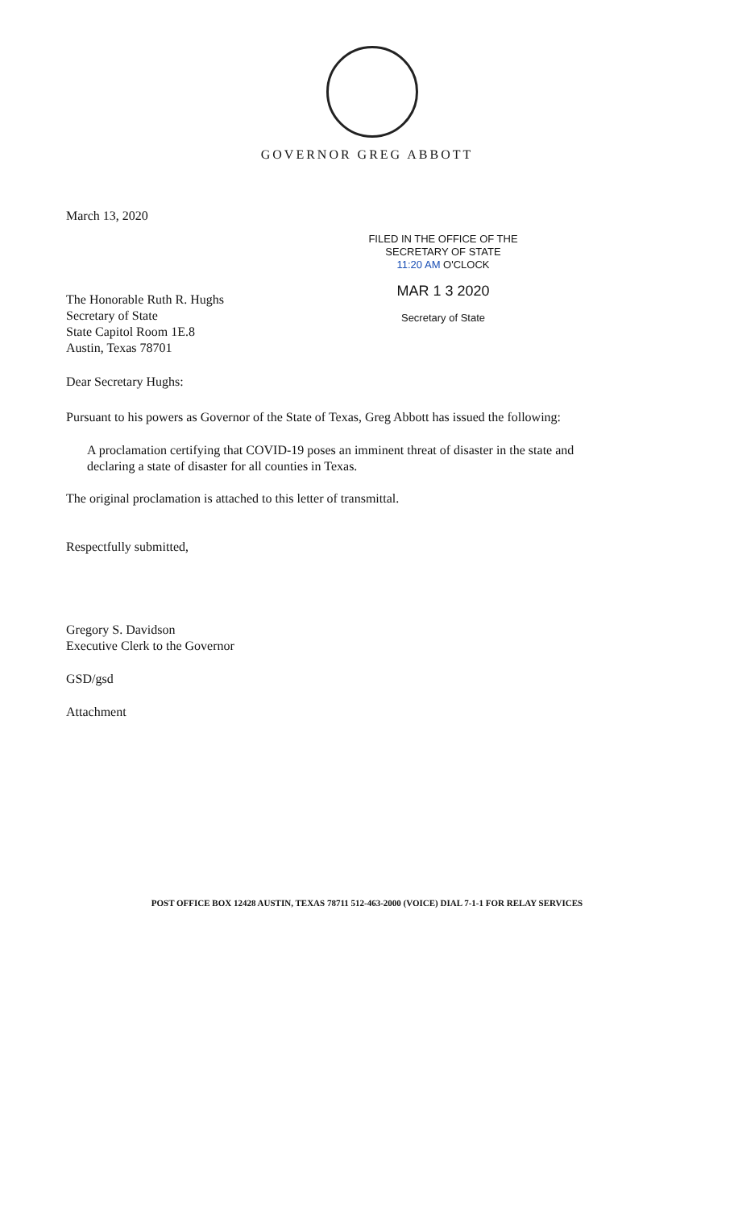GOVERNOR GREG ABBOTT
March 13, 2020
FILED IN THE OFFICE OF THE
SECRETARY OF STATE
11:20 AM O'CLOCK
MAR 1 3 2020
Secretary of State
The Honorable Ruth R. Hughs
Secretary of State
State Capitol Room 1E.8
Austin, Texas 78701
Dear Secretary Hughs:
Pursuant to his powers as Governor of the State of Texas, Greg Abbott has issued the following:
A proclamation certifying that COVID-19 poses an imminent threat of disaster in the state and declaring a state of disaster for all counties in Texas.
The original proclamation is attached to this letter of transmittal.
Respectfully submitted,
Gregory S. Davidson
Executive Clerk to the Governor
GSD/gsd
Attachment
POST OFFICE BOX 12428 AUSTIN, TEXAS 78711 512-463-2000 (VOICE) DIAL 7-1-1 FOR RELAY SERVICES